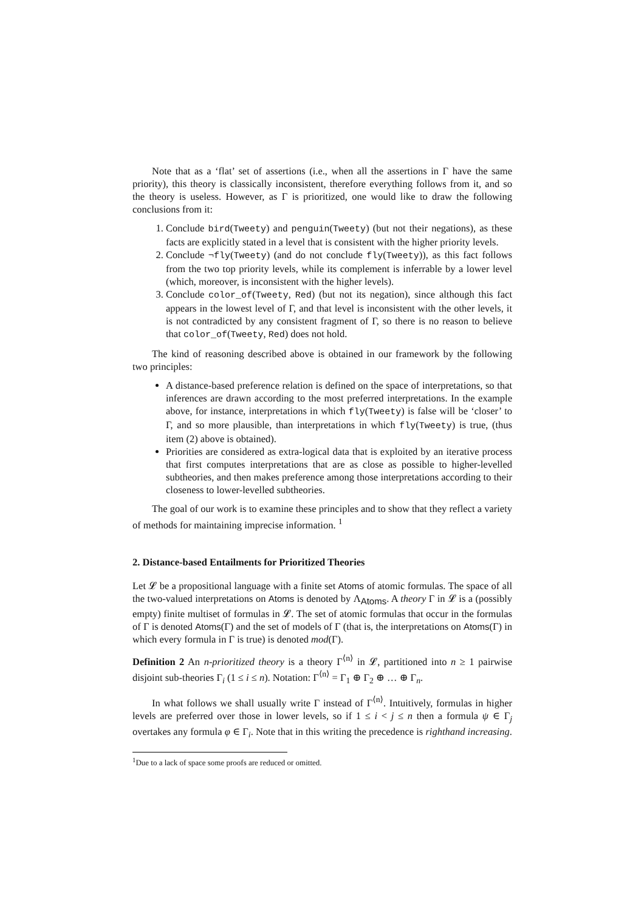Note that as a ‘flat’ set of assertions (i.e., when all the assertions in Γ have the same priority), this theory is classically inconsistent, therefore everything follows from it, and so the theory is useless. However, as Γ is prioritized, one would like to draw the following conclusions from it:
1. Conclude bird(Tweety) and penguin(Tweety) (but not their negations), as these facts are explicitly stated in a level that is consistent with the higher priority levels.
2. Conclude ¬fly(Tweety) (and do not conclude fly(Tweety)), as this fact follows from the two top priority levels, while its complement is inferrable by a lower level (which, moreover, is inconsistent with the higher levels).
3. Conclude color_of(Tweety, Red) (but not its negation), since although this fact appears in the lowest level of Γ, and that level is inconsistent with the other levels, it is not contradicted by any consistent fragment of Γ, so there is no reason to believe that color_of(Tweety, Red) does not hold.
The kind of reasoning described above is obtained in our framework by the following two principles:
A distance-based preference relation is defined on the space of interpretations, so that inferences are drawn according to the most preferred interpretations. In the example above, for instance, interpretations in which fly(Tweety) is false will be ‘closer’ to Γ, and so more plausible, than interpretations in which fly(Tweety) is true, (thus item (2) above is obtained).
Priorities are considered as extra-logical data that is exploited by an iterative process that first computes interpretations that are as close as possible to higher-levelled subtheories, and then makes preference among those interpretations according to their closeness to lower-levelled subtheories.
The goal of our work is to examine these principles and to show that they reflect a variety of methods for maintaining imprecise information. <sup>1</sup>
2. Distance-based Entailments for Prioritized Theories
Let 𝓛 be a propositional language with a finite set Atoms of atomic formulas. The space of all the two-valued interpretations on Atoms is denoted by Λ<sub>Atoms</sub>. A theory Γ in 𝓛 is a (possibly empty) finite multiset of formulas in 𝓛. The set of atomic formulas that occur in the formulas of Γ is denoted Atoms(Γ) and the set of models of Γ (that is, the interpretations on Atoms(Γ) in which every formula in Γ is true) is denoted mod(Γ).
Definition 2 An n-prioritized theory is a theory Γ<sup>⟨n⟩</sup> in 𝓛, partitioned into n ≥ 1 pairwise disjoint sub-theories Γ<sub>i</sub> (1 ≤ i ≤ n). Notation: Γ<sup>⟨n⟩</sup> = Γ<sub>1</sub> ⊕ Γ<sub>2</sub> ⊕ … ⊕ Γ<sub>n</sub>.
In what follows we shall usually write Γ instead of Γ<sup>⟨n⟩</sup>. Intuitively, formulas in higher levels are preferred over those in lower levels, so if 1 ≤ i < j ≤ n then a formula ψ ∈ Γ<sub>j</sub> overtakes any formula φ ∈ Γ<sub>i</sub>. Note that in this writing the precedence is righthand increasing.
<sup>1</sup> Due to a lack of space some proofs are reduced or omitted.